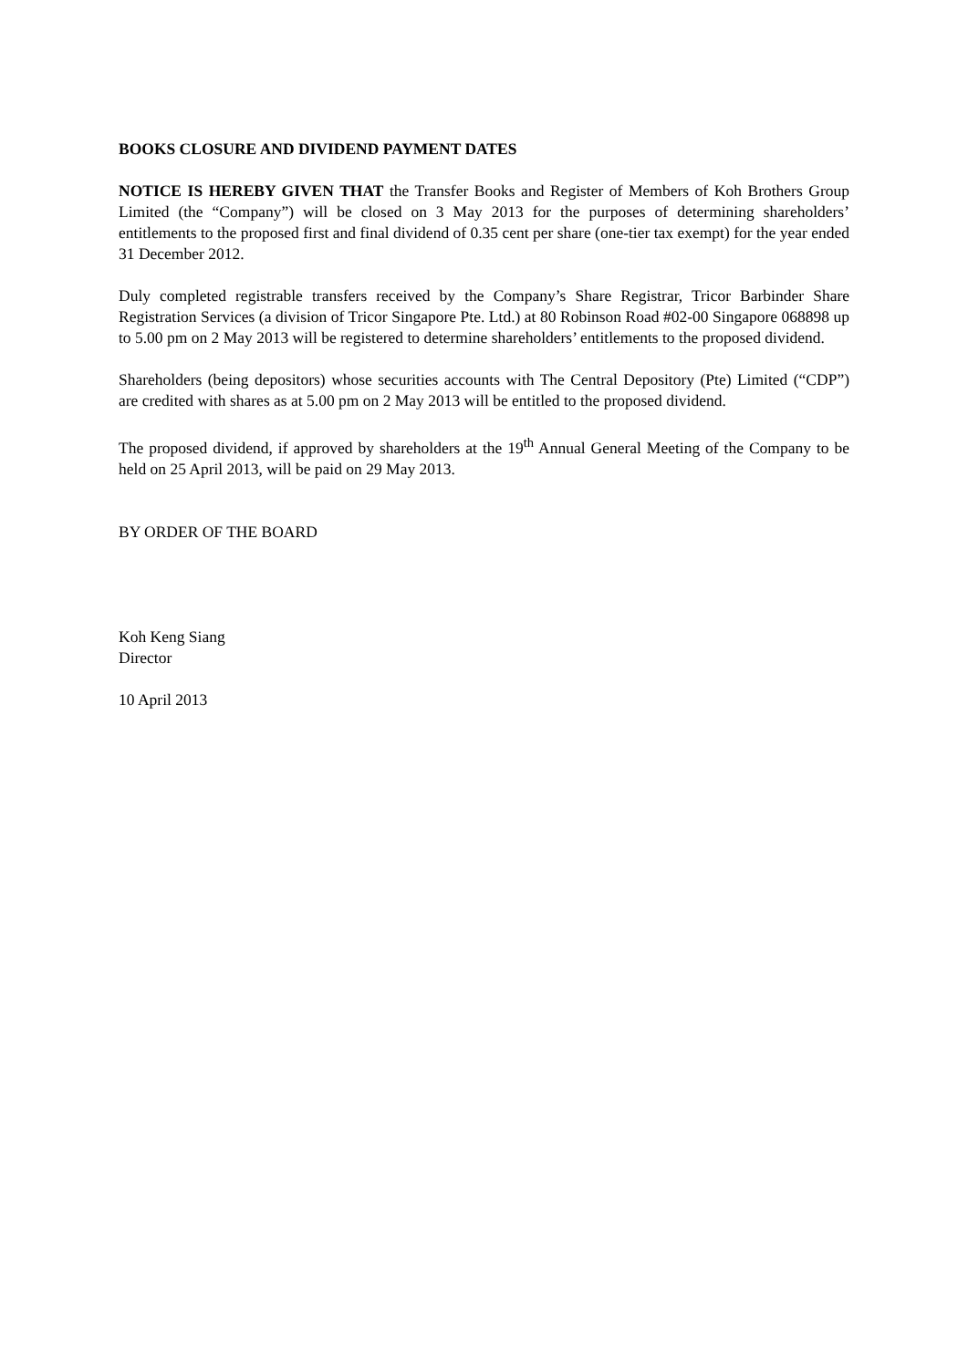BOOKS CLOSURE AND DIVIDEND PAYMENT DATES
NOTICE IS HEREBY GIVEN THAT the Transfer Books and Register of Members of Koh Brothers Group Limited (the “Company”) will be closed on 3 May 2013 for the purposes of determining shareholders’ entitlements to the proposed first and final dividend of 0.35 cent per share (one-tier tax exempt) for the year ended 31 December 2012.
Duly completed registrable transfers received by the Company’s Share Registrar, Tricor Barbinder Share Registration Services (a division of Tricor Singapore Pte. Ltd.) at 80 Robinson Road #02-00 Singapore 068898 up to 5.00 pm on 2 May 2013 will be registered to determine shareholders’ entitlements to the proposed dividend.
Shareholders (being depositors) whose securities accounts with The Central Depository (Pte) Limited (“CDP”) are credited with shares as at 5.00 pm on 2 May 2013 will be entitled to the proposed dividend.
The proposed dividend, if approved by shareholders at the 19<sup>th</sup> Annual General Meeting of the Company to be held on 25 April 2013, will be paid on 29 May 2013.
BY ORDER OF THE BOARD
Koh Keng Siang
Director
10 April 2013